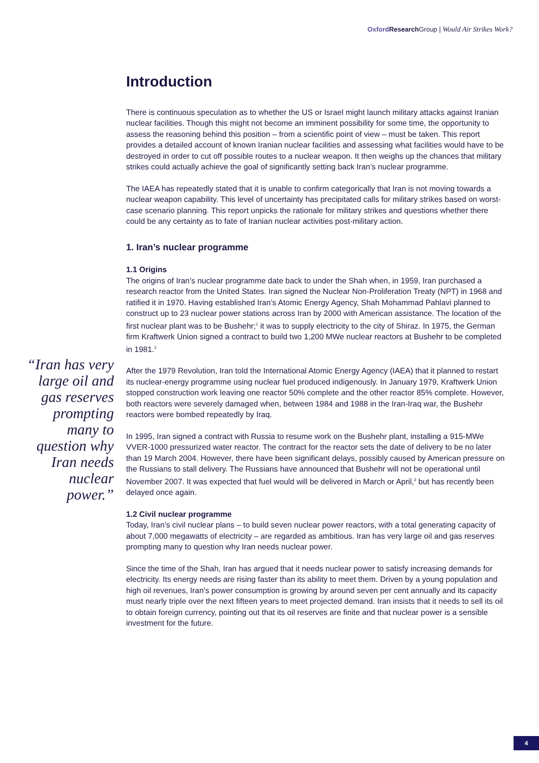Oxford Research Group | Would Air Strikes Work?
Introduction
There is continuous speculation as to whether the US or Israel might launch military attacks against Iranian nuclear facilities. Though this might not become an imminent possibility for some time, the opportunity to assess the reasoning behind this position – from a scientific point of view – must be taken. This report provides a detailed account of known Iranian nuclear facilities and assessing what facilities would have to be destroyed in order to cut off possible routes to a nuclear weapon. It then weighs up the chances that military strikes could actually achieve the goal of significantly setting back Iran’s nuclear programme.
The IAEA has repeatedly stated that it is unable to confirm categorically that Iran is not moving towards a nuclear weapon capability. This level of uncertainty has precipitated calls for military strikes based on worst-case scenario planning. This report unpicks the rationale for military strikes and questions whether there could be any certainty as to fate of Iranian nuclear activities post-military action.
1. Iran’s nuclear programme
1.1 Origins
The origins of Iran’s nuclear programme date back to under the Shah when, in 1959, Iran purchased a research reactor from the United States. Iran signed the Nuclear Non-Proliferation Treaty (NPT) in 1968 and ratified it in 1970. Having established Iran’s Atomic Energy Agency, Shah Mohammad Pahlavi planned to construct up to 23 nuclear power stations across Iran by 2000 with American assistance. The location of the first nuclear plant was to be Bushehr;<sup>1</sup> it was to supply electricity to the city of Shiraz. In 1975, the German firm Kraftwerk Union signed a contract to build two 1,200 MWe nuclear reactors at Bushehr to be completed in 1981.<sup>2</sup>
After the 1979 Revolution, Iran told the International Atomic Energy Agency (IAEA) that it planned to restart its nuclear-energy programme using nuclear fuel produced indigenously. In January 1979, Kraftwerk Union stopped construction work leaving one reactor 50% complete and the other reactor 85% complete. However, both reactors were severely damaged when, between 1984 and 1988 in the Iran-Iraq war, the Bushehr reactors were bombed repeatedly by Iraq.
In 1995, Iran signed a contract with Russia to resume work on the Bushehr plant, installing a 915-MWe VVER-1000 pressurized water reactor. The contract for the reactor sets the date of delivery to be no later than 19 March 2004. However, there have been significant delays, possibly caused by American pressure on the Russians to stall delivery. The Russians have announced that Bushehr will not be operational until November 2007. It was expected that fuel would will be delivered in March or April,<sup>3</sup> but has recently been delayed once again.
1.2 Civil nuclear programme
Today, Iran’s civil nuclear plans – to build seven nuclear power reactors, with a total generating capacity of about 7,000 megawatts of electricity – are regarded as ambitious. Iran has very large oil and gas reserves prompting many to question why Iran needs nuclear power.
Since the time of the Shah, Iran has argued that it needs nuclear power to satisfy increasing demands for electricity. Its energy needs are rising faster than its ability to meet them. Driven by a young population and high oil revenues, Iran’s power consumption is growing by around seven per cent annually and its capacity must nearly triple over the next fifteen years to meet projected demand. Iran insists that it needs to sell its oil to obtain foreign currency, pointing out that its oil reserves are finite and that nuclear power is a sensible investment for the future.
“Iran has very large oil and gas reserves prompting many to question why Iran needs nuclear power.”
4